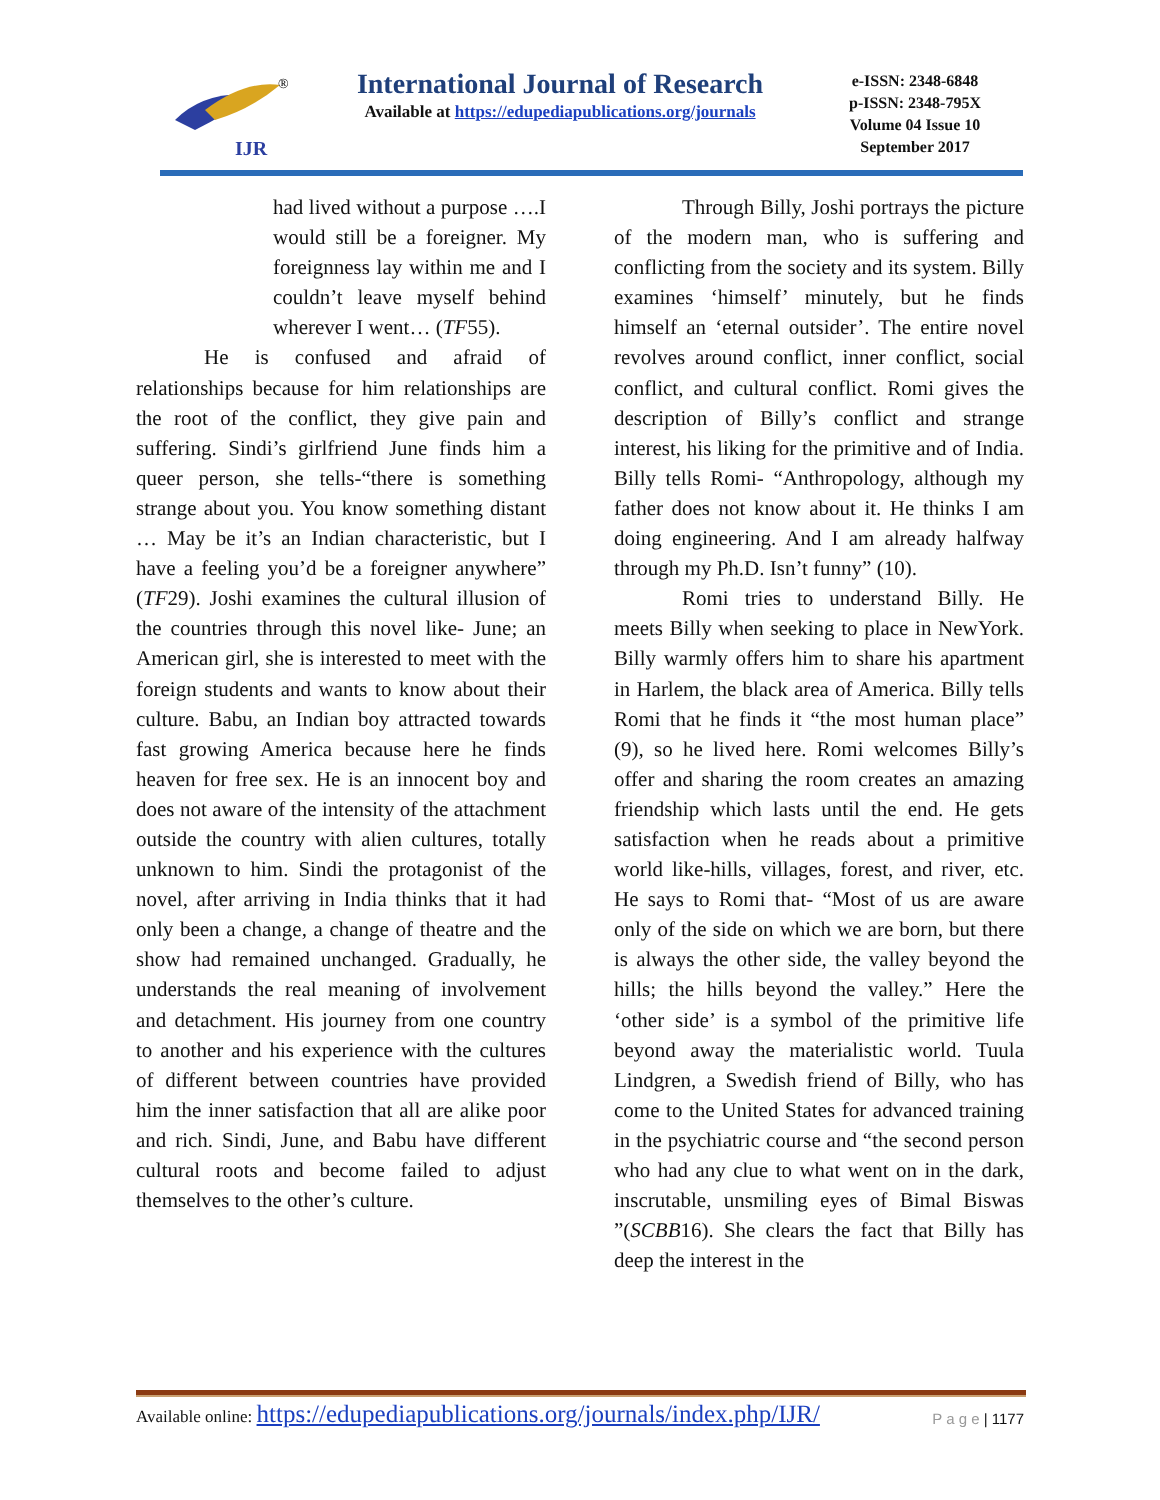IJR
®
International Journal of Research
Available at https://edupediapublications.org/journals
e-ISSN: 2348-6848
p-ISSN: 2348-795X
Volume 04 Issue 10
September 2017
had lived without a purpose ….I would still be a foreigner. My foreignness lay within me and I couldn’t leave myself behind wherever I went… (TF55).
He is confused and afraid of relationships because for him relationships are the root of the conflict, they give pain and suffering. Sindi’s girlfriend June finds him a queer person, she tells-“there is something strange about you. You know something distant … May be it’s an Indian characteristic, but I have a feeling you’d be a foreigner anywhere” (TF29). Joshi examines the cultural illusion of the countries through this novel like- June; an American girl, she is interested to meet with the foreign students and wants to know about their culture. Babu, an Indian boy attracted towards fast growing America because here he finds heaven for free sex. He is an innocent boy and does not aware of the intensity of the attachment outside the country with alien cultures, totally unknown to him. Sindi the protagonist of the novel, after arriving in India thinks that it had only been a change, a change of theatre and the show had remained unchanged. Gradually, he understands the real meaning of involvement and detachment. His journey from one country to another and his experience with the cultures of different between countries have provided him the inner satisfaction that all are alike poor and rich. Sindi, June, and Babu have different cultural roots and become failed to adjust themselves to the other’s culture.
Through Billy, Joshi portrays the picture of the modern man, who is suffering and conflicting from the society and its system. Billy examines ‘himself’ minutely, but he finds himself an ‘eternal outsider’. The entire novel revolves around conflict, inner conflict, social conflict, and cultural conflict. Romi gives the description of Billy’s conflict and strange interest, his liking for the primitive and of India. Billy tells Romi- “Anthropology, although my father does not know about it. He thinks I am doing engineering. And I am already halfway through my Ph.D. Isn’t funny” (10).
Romi tries to understand Billy. He meets Billy when seeking to place in NewYork. Billy warmly offers him to share his apartment in Harlem, the black area of America. Billy tells Romi that he finds it “the most human place” (9), so he lived here. Romi welcomes Billy’s offer and sharing the room creates an amazing friendship which lasts until the end. He gets satisfaction when he reads about a primitive world like-hills, villages, forest, and river, etc. He says to Romi that- “Most of us are aware only of the side on which we are born, but there is always the other side, the valley beyond the hills; the hills beyond the valley.” Here the ‘other side’ is a symbol of the primitive life beyond away the materialistic world. Tuula Lindgren, a Swedish friend of Billy, who has come to the United States for advanced training in the psychiatric course and “the second person who had any clue to what went on in the dark, inscrutable, unsmiling eyes of Bimal Biswas ”(SCBB16). She clears the fact that Billy has deep the interest in the
Available online: https://edupediapublications.org/journals/index.php/IJR/ P a g e | 1177